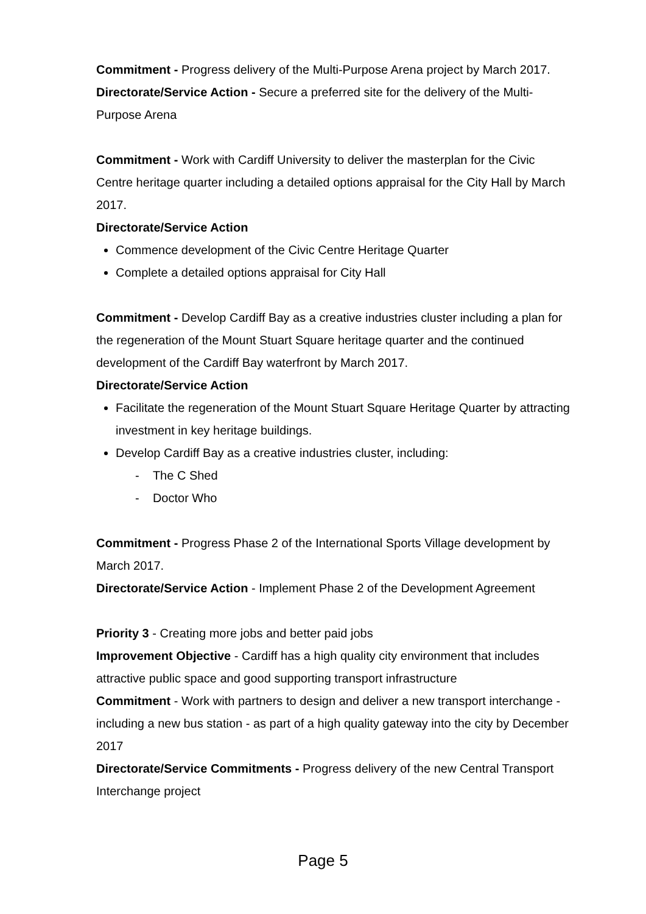Commitment - Progress delivery of the Multi-Purpose Arena project by March 2017.
Directorate/Service Action - Secure a preferred site for the delivery of the Multi-Purpose Arena
Commitment - Work with Cardiff University to deliver the masterplan for the Civic Centre heritage quarter including a detailed options appraisal for the City Hall by March 2017.
Directorate/Service Action
Commence development of the Civic Centre Heritage Quarter
Complete a detailed options appraisal for City Hall
Commitment - Develop Cardiff Bay as a creative industries cluster including a plan for the regeneration of the Mount Stuart Square heritage quarter and the continued development of the Cardiff Bay waterfront by March 2017.
Directorate/Service Action
Facilitate the regeneration of the Mount Stuart Square Heritage Quarter by attracting investment in key heritage buildings.
Develop Cardiff Bay as a creative industries cluster, including:
- The C Shed
- Doctor Who
Commitment - Progress Phase 2 of the International Sports Village development by March 2017.
Directorate/Service Action - Implement Phase 2 of the Development Agreement
Priority 3 - Creating more jobs and better paid jobs
Improvement Objective - Cardiff has a high quality city environment that includes attractive public space and good supporting transport infrastructure
Commitment - Work with partners to design and deliver a new transport interchange - including a new bus station - as part of a high quality gateway into the city by December 2017
Directorate/Service Commitments - Progress delivery of the new Central Transport Interchange project
Page 5